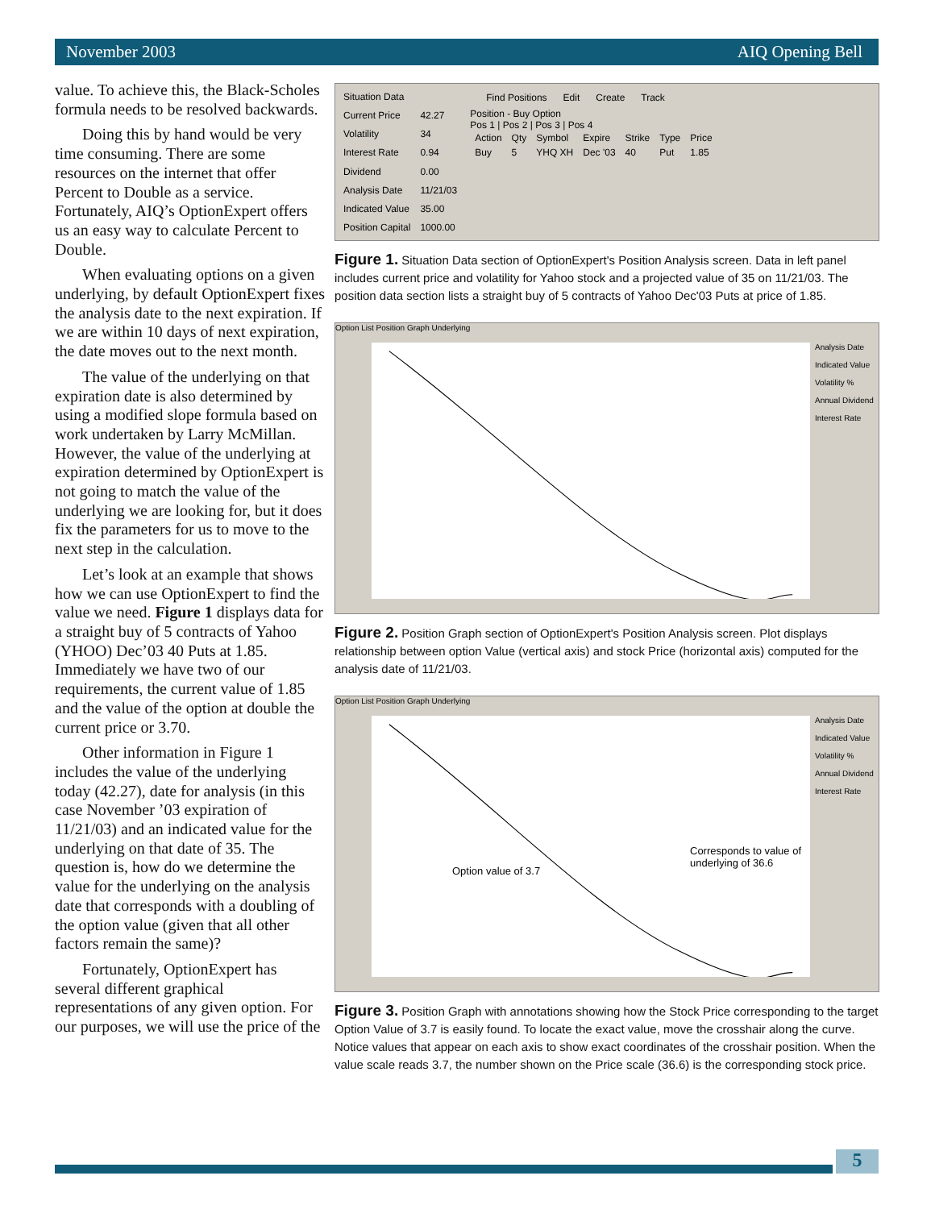November 2003 AIQ Opening Bell
value. To achieve this, the Black-Scholes formula needs to be resolved backwards.
Doing this by hand would be very time consuming. There are some resources on the internet that offer Percent to Double as a service. Fortunately, AIQ’s OptionExpert offers us an easy way to calculate Percent to Double.
When evaluating options on a given underlying, by default OptionExpert fixes the analysis date to the next expiration. If we are within 10 days of next expiration, the date moves out to the next month.
The value of the underlying on that expiration date is also determined by using a modified slope formula based on work undertaken by Larry McMillan. However, the value of the underlying at expiration determined by OptionExpert is not going to match the value of the underlying we are looking for, but it does fix the parameters for us to move to the next step in the calculation.
Let’s look at an example that shows how we can use OptionExpert to find the value we need. Figure 1 displays data for a straight buy of 5 contracts of Yahoo (YHOO) Dec’03 40 Puts at 1.85. Immediately we have two of our requirements, the current value of 1.85 and the value of the option at double the current price or 3.70.
Other information in Figure 1 includes the value of the underlying today (42.27), date for analysis (in this case November ’03 expiration of 11/21/03) and an indicated value for the underlying on that date of 35. The question is, how do we determine the value for the underlying on the analysis date that corresponds with a doubling of the option value (given that all other factors remain the same)?
Fortunately, OptionExpert has several different graphical representations of any given option. For our purposes, we will use the price of the
| Situation Data | |
| --- | --- |
| Current Price | 42.27 |
| Volatility | 34 |
| Interest Rate | 0.94 |
| Dividend | 0.00 |
| Analysis Date | 11/21/03 |
| Indicated Value | 35.00 |
| Position Capital | 1000.00 |
Find Positions Edit Create Track
Position - Buy Option
Pos 1 | Pos 2 | Pos 3 | Pos 4
| Action | Qty | Symbol | Expire | Strike | Type | Price |
| --- | --- | --- | --- | --- | --- | --- |
| Buy | 5 | YHQ XH | Dec '03 | 40 | Put | 1.85 |
Figure 1. Situation Data section of OptionExpert's Position Analysis screen. Data in left panel includes current price and volatility for Yahoo stock and a projected value of 35 on 11/21/03. The position data section lists a straight buy of 5 contracts of Yahoo Dec'03 Puts at price of 1.85.
Option List Position Graph Underlying
Analysis Date
Indicated Value
Volatility %
Annual Dividend
Interest Rate
Figure 2. Position Graph section of OptionExpert's Position Analysis screen. Plot displays relationship between option Value (vertical axis) and stock Price (horizontal axis) computed for the analysis date of 11/21/03.
Option List Position Graph Underlying
Option value of 3.7
Corresponds to value of underlying of 36.6
Analysis Date
Indicated Value
Volatility %
Annual Dividend
Interest Rate
Figure 3. Position Graph with annotations showing how the Stock Price corresponding to the target Option Value of 3.7 is easily found. To locate the exact value, move the crosshair along the curve. Notice values that appear on each axis to show exact coordinates of the crosshair position. When the value scale reads 3.7, the number shown on the Price scale (36.6) is the corresponding stock price.
5